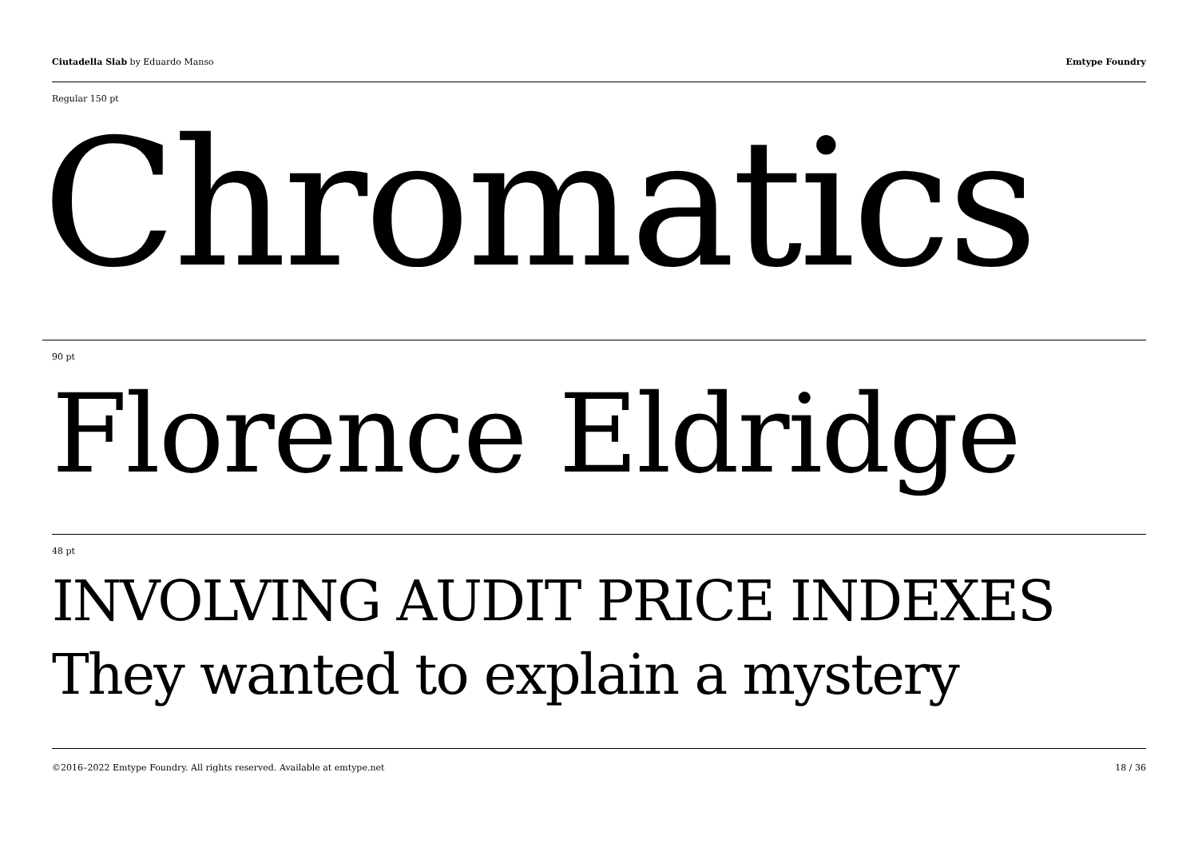Ciutadella Slab by Eduardo Manso
Emtype Foundry
Regular 150 pt
Chromatics
90 pt
Florence Eldridge
48 pt
INVOLVING AUDIT PRICE INDEXES
They wanted to explain a mystery
©2016–2022 Emtype Foundry. All rights reserved. Available at emtype.net
18 / 36